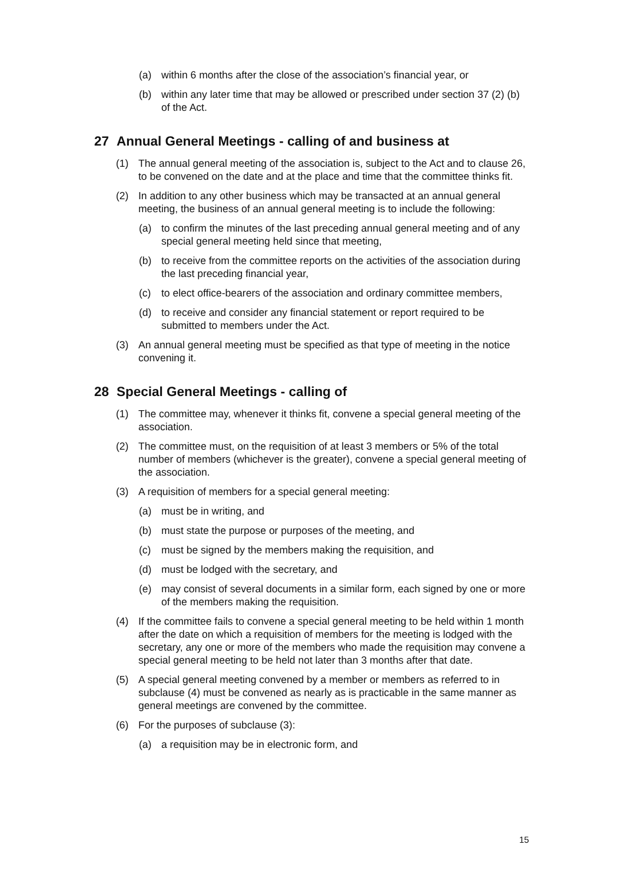(a) within 6 months after the close of the association’s financial year, or
(b) within any later time that may be allowed or prescribed under section 37 (2) (b) of the Act.
27 Annual General Meetings - calling of and business at
(1) The annual general meeting of the association is, subject to the Act and to clause 26, to be convened on the date and at the place and time that the committee thinks fit.
(2) In addition to any other business which may be transacted at an annual general meeting, the business of an annual general meeting is to include the following:
(a) to confirm the minutes of the last preceding annual general meeting and of any special general meeting held since that meeting,
(b) to receive from the committee reports on the activities of the association during the last preceding financial year,
(c) to elect office-bearers of the association and ordinary committee members,
(d) to receive and consider any financial statement or report required to be submitted to members under the Act.
(3) An annual general meeting must be specified as that type of meeting in the notice convening it.
28 Special General Meetings - calling of
(1) The committee may, whenever it thinks fit, convene a special general meeting of the association.
(2) The committee must, on the requisition of at least 3 members or 5% of the total number of members (whichever is the greater), convene a special general meeting of the association.
(3) A requisition of members for a special general meeting:
(a) must be in writing, and
(b) must state the purpose or purposes of the meeting, and
(c) must be signed by the members making the requisition, and
(d) must be lodged with the secretary, and
(e) may consist of several documents in a similar form, each signed by one or more of the members making the requisition.
(4) If the committee fails to convene a special general meeting to be held within 1 month after the date on which a requisition of members for the meeting is lodged with the secretary, any one or more of the members who made the requisition may convene a special general meeting to be held not later than 3 months after that date.
(5) A special general meeting convened by a member or members as referred to in subclause (4) must be convened as nearly as is practicable in the same manner as general meetings are convened by the committee.
(6) For the purposes of subclause (3):
(a) a requisition may be in electronic form, and
15